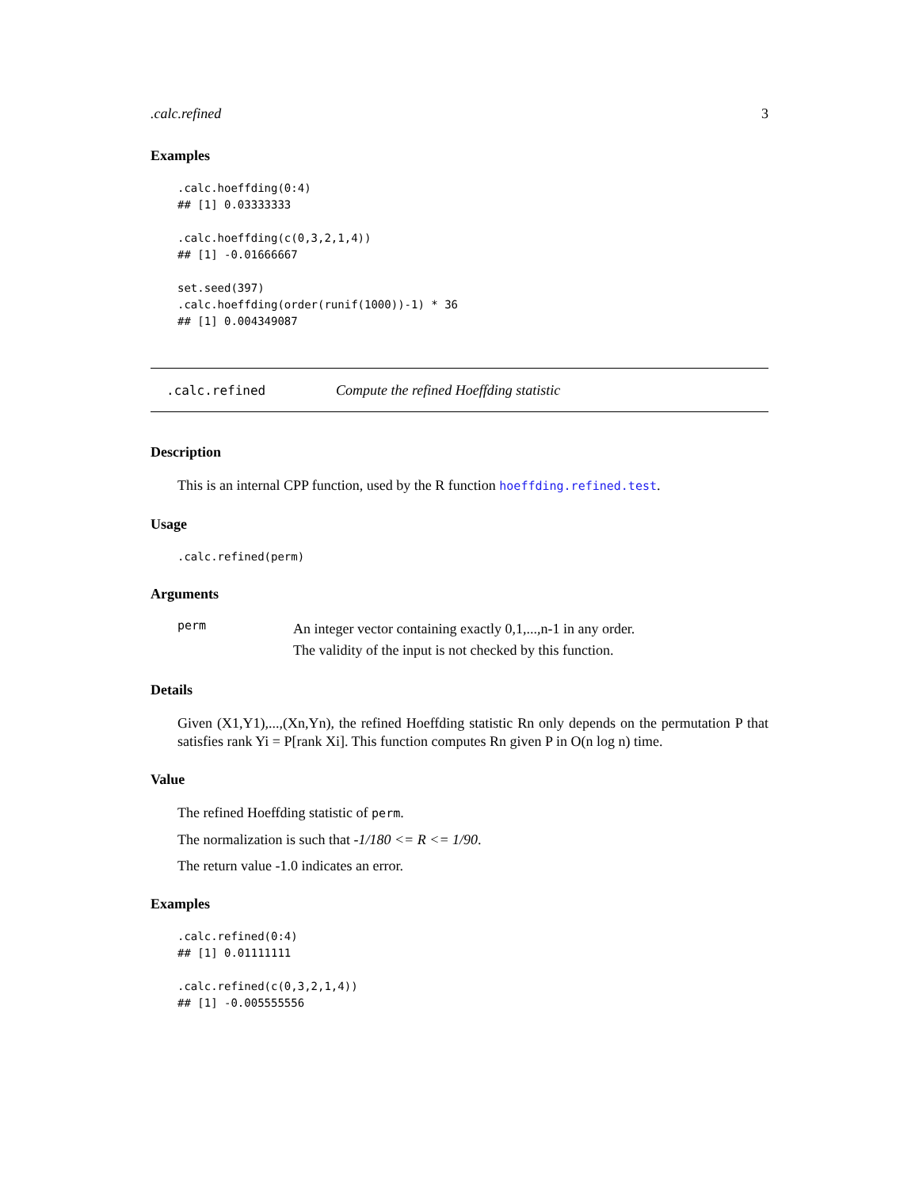.calc.refined 3
Examples
.calc.hoeffding(0:4)
## [1] 0.03333333

.calc.hoeffding(c(0,3,2,1,4))
## [1] -0.01666667

set.seed(397)
.calc.hoeffding(order(runif(1000))-1) * 36
## [1] 0.004349087
.calc.refined Compute the refined Hoeffding statistic
Description
This is an internal CPP function, used by the R function hoeffding.refined.test.
Usage
.calc.refined(perm)
Arguments
perm An integer vector containing exactly 0,1,...,n-1 in any order.
The validity of the input is not checked by this function.
Details
Given (X1,Y1),...,(Xn,Yn), the refined Hoeffding statistic Rn only depends on the permutation P that satisfies rank Yi = P[rank Xi]. This function computes Rn given P in O(n log n) time.
Value
The refined Hoeffding statistic of perm.
The normalization is such that -1/180 <= R <= 1/90.
The return value -1.0 indicates an error.
Examples
.calc.refined(0:4)
## [1] 0.01111111

.calc.refined(c(0,3,2,1,4))
## [1] -0.005555556